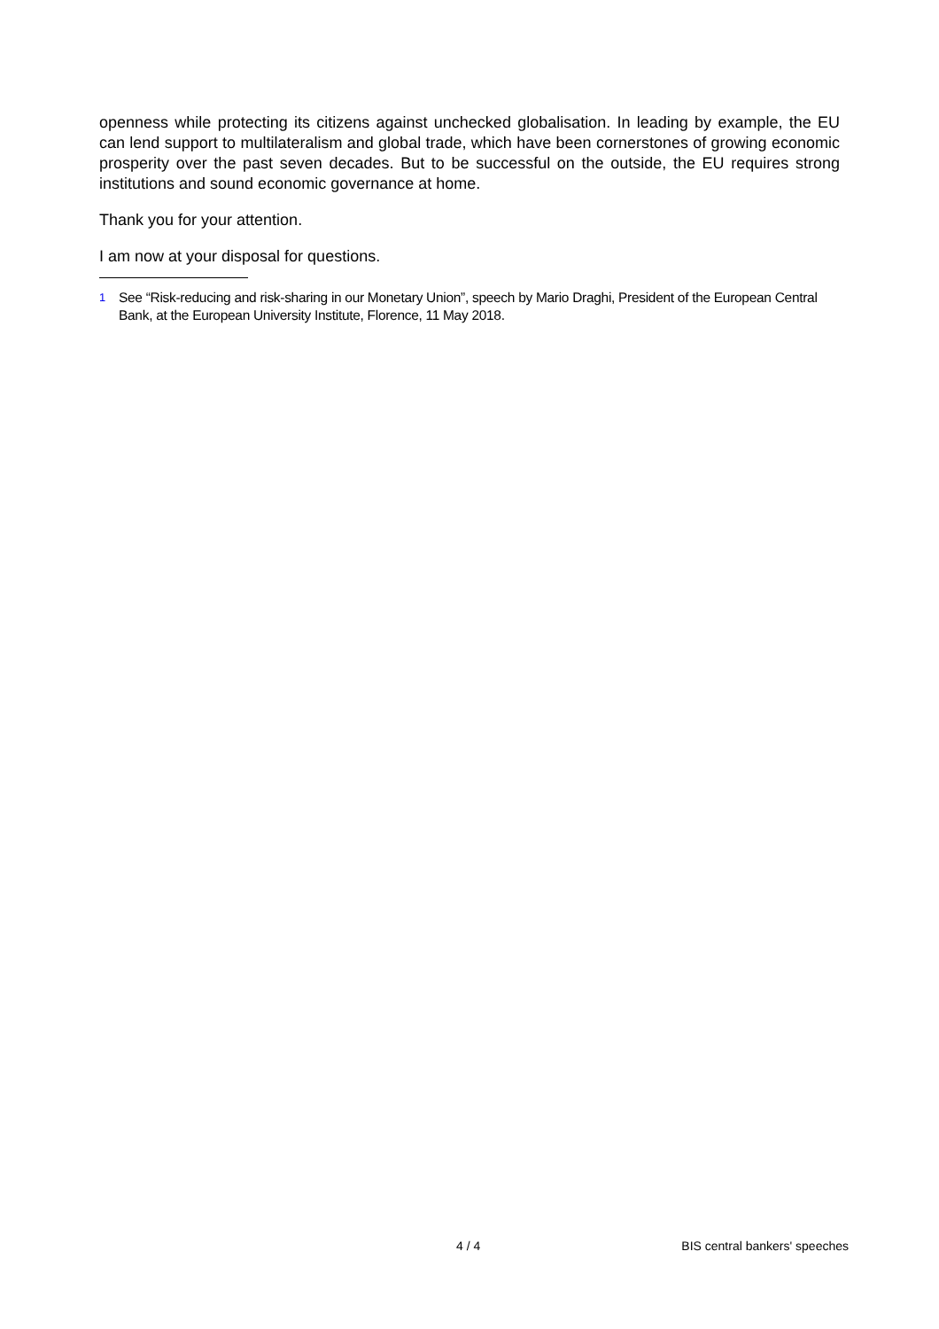openness while protecting its citizens against unchecked globalisation. In leading by example, the EU can lend support to multilateralism and global trade, which have been cornerstones of growing economic prosperity over the past seven decades. But to be successful on the outside, the EU requires strong institutions and sound economic governance at home.
Thank you for your attention.
I am now at your disposal for questions.
<sup>1</sup> See “Risk-reducing and risk-sharing in our Monetary Union”, speech by Mario Draghi, President of the European Central Bank, at the European University Institute, Florence, 11 May 2018.
4 / 4 BIS central bankers' speeches